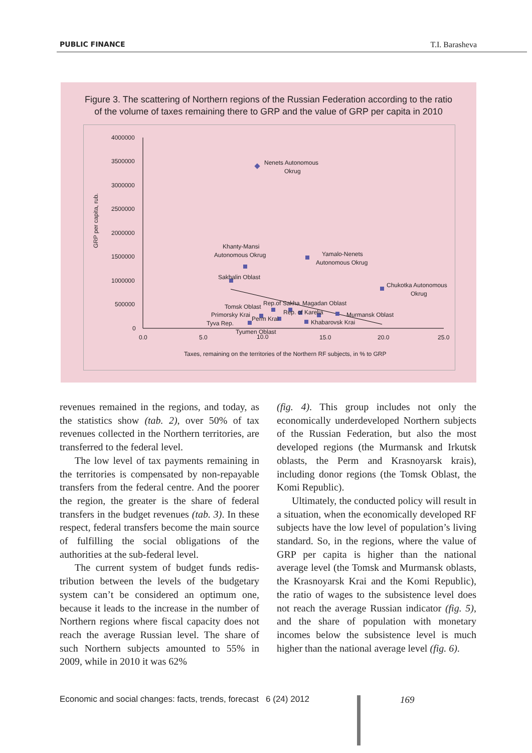PUBLIC FINANCE T.I. Barasheva
Figure 3. The scattering of Northern regions of the Russian Federation according to the ratio
of the volume of taxes remaining there to GRP and the value of GRP per capita in 2010
4000000
3500000
3000000
2500000
2000000
1500000
1000000
500000
0
0.0
5.0
15.0
20.0
25.0
GRP per capita, rub.
Nenets Autonomous
Okrug
Khanty-Mansi
Autonomous Okrug
Yamalo-Nenets
Autonomous Okrug
Sakhalin Oblast
Chukotka Autonomous
Okrug
Tomsk Oblast
Rep.of Sakha
Magadan Oblast
Primorsky Krai
Perm Krai
Rep. of Karelia
Murmansk Oblast
Tyva Rep.
Khabarovsk Krai
Tyumen Oblast
10.0
Taxes, remaining on the territories of the Northern RF subjects, in % to GRP
revenues remained in the regions, and today, as the statistics show (tab. 2), over 50% of tax revenues collected in the Northern territories, are transferred to the federal level.
The low level of tax payments remaining in the territories is compensated by non-repayable transfers from the federal centre. And the poorer the region, the greater is the share of federal transfers in the budget revenues (tab. 3). In these respect, federal transfers become the main source of fulfilling the social obligations of the authorities at the sub-federal level.
The current system of budget funds redis-tribution between the levels of the budgetary system can’t be considered an optimum one, because it leads to the increase in the number of Northern regions where fiscal capacity does not reach the average Russian level. The share of such Northern subjects amounted to 55% in 2009, while in 2010 it was 62%
(fig. 4). This group includes not only the economically underdeveloped Northern subjects of the Russian Federation, but also the most developed regions (the Murmansk and Irkutsk oblasts, the Perm and Krasnoyarsk krais), including donor regions (the Tomsk Oblast, the Komi Republic).
Ultimately, the conducted policy will result in a situation, when the economically developed RF subjects have the low level of population’s living standard. So, in the regions, where the value of GRP per capita is higher than the national average level (the Tomsk and Murmansk oblasts, the Krasnoyarsk Krai and the Komi Republic), the ratio of wages to the subsistence level does not reach the average Russian indicator (fig. 5), and the share of population with monetary incomes below the subsistence level is much higher than the national average level (fig. 6).
Economic and social changes: facts, trends, forecast 6 (24) 2012
169